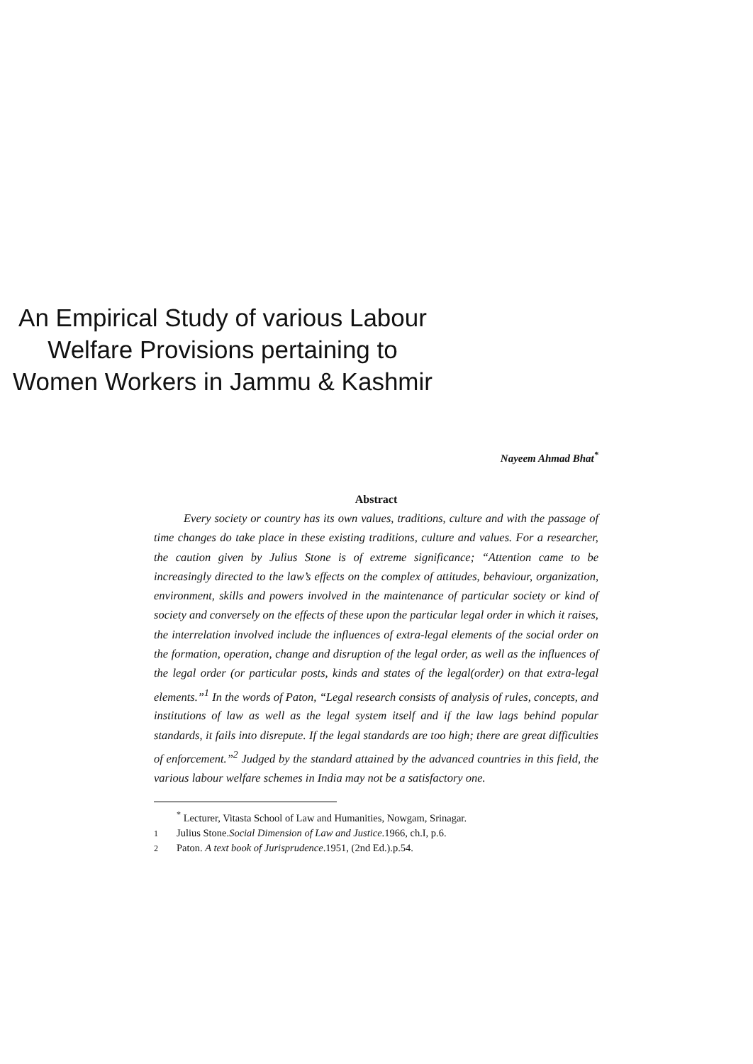An Empirical Study of various Labour Welfare Provisions pertaining to Women Workers in Jammu & Kashmir
Nayeem Ahmad Bhat<sup>*</sup>
Abstract
Every society or country has its own values, traditions, culture and with the passage of time changes do take place in these existing traditions, culture and values. For a researcher, the caution given by Julius Stone is of extreme significance; “Attention came to be increasingly directed to the law’s effects on the complex of attitudes, behaviour, organization, environment, skills and powers involved in the maintenance of particular society or kind of society and conversely on the effects of these upon the particular legal order in which it raises, the interrelation involved include the influences of extra-legal elements of the social order on the formation, operation, change and disruption of the legal order, as well as the influences of the legal order (or particular posts, kinds and states of the legal(order) on that extra-legal elements.”<sup>1</sup> In the words of Paton, “Legal research consists of analysis of rules, concepts, and institutions of law as well as the legal system itself and if the law lags behind popular standards, it fails into disrepute. If the legal standards are too high; there are great difficulties of enforcement.”<sup>2</sup> Judged by the standard attained by the advanced countries in this field, the various labour welfare schemes in India may not be a satisfactory one.
<sup>*</sup> Lecturer, Vitasta School of Law and Humanities, Nowgam, Srinagar.
1 Julius Stone.Social Dimension of Law and Justice.1966, ch.I, p.6.
2 Paton. A text book of Jurisprudence.1951, (2nd Ed.).p.54.